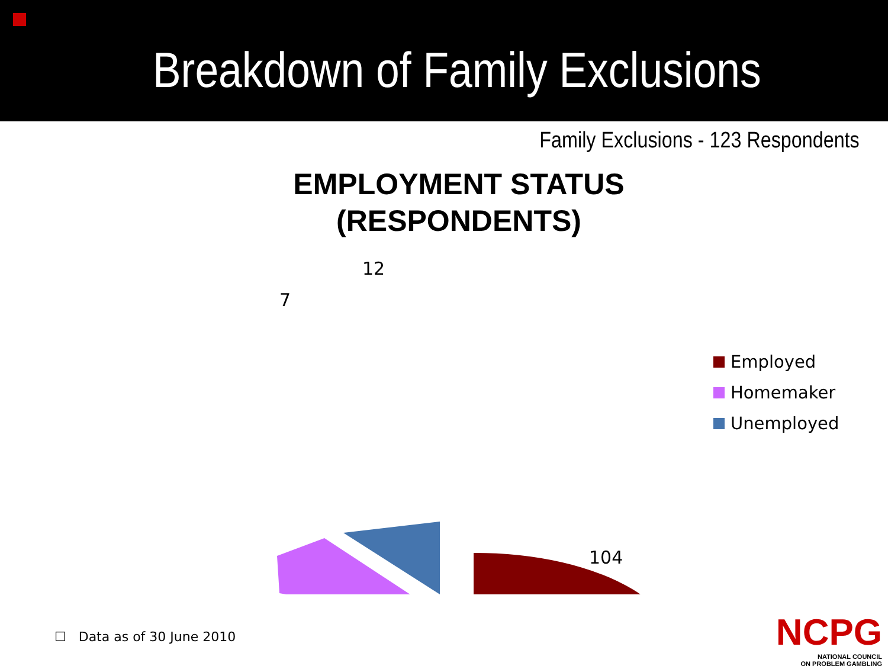Breakdown of Family Exclusions
Family Exclusions - 123 Respondents
EMPLOYMENT STATUS
(RESPONDENTS)
12
7
104
Employed
Homemaker
Unemployed
☐ Data as of 30 June 2010
NCPG
NATIONAL COUNCIL
ON PROBLEM GAMBLING